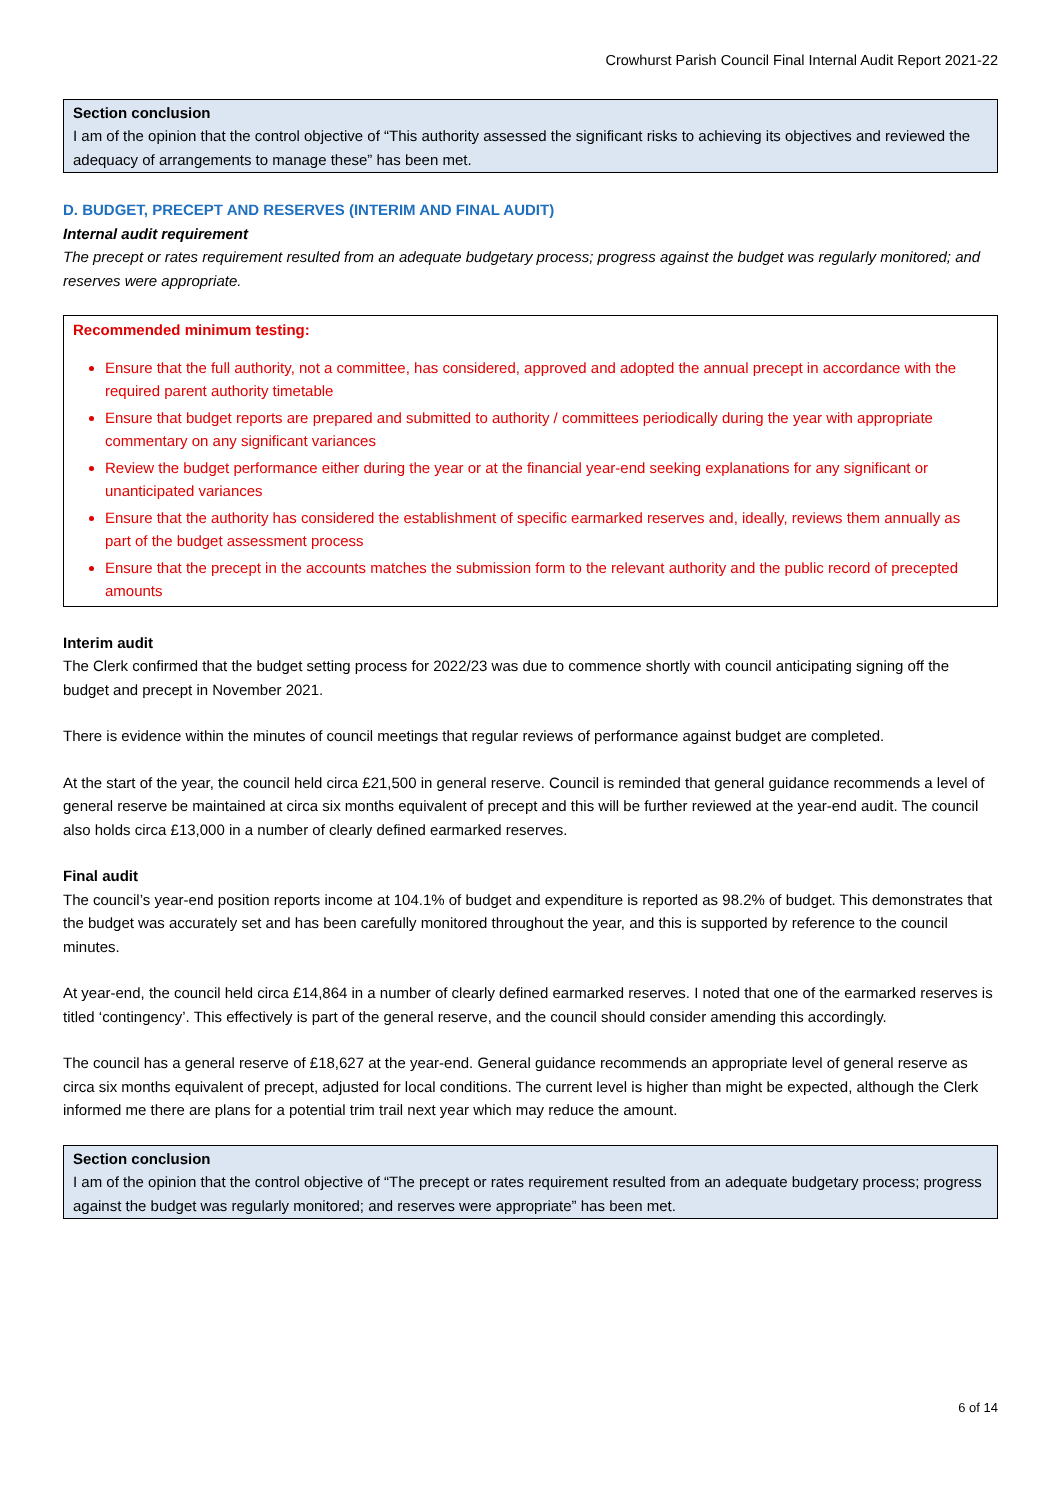Crowhurst Parish Council Final Internal Audit Report 2021-22
Section conclusion
I am of the opinion that the control objective of “This authority assessed the significant risks to achieving its objectives and reviewed the adequacy of arrangements to manage these” has been met.
D. BUDGET, PRECEPT AND RESERVES (INTERIM AND FINAL AUDIT)
Internal audit requirement
The precept or rates requirement resulted from an adequate budgetary process; progress against the budget was regularly monitored; and reserves were appropriate.
Recommended minimum testing:
Ensure that the full authority, not a committee, has considered, approved and adopted the annual precept in accordance with the required parent authority timetable
Ensure that budget reports are prepared and submitted to authority / committees periodically during the year with appropriate commentary on any significant variances
Review the budget performance either during the year or at the financial year-end seeking explanations for any significant or unanticipated variances
Ensure that the authority has considered the establishment of specific earmarked reserves and, ideally, reviews them annually as part of the budget assessment process
Ensure that the precept in the accounts matches the submission form to the relevant authority and the public record of precepted amounts
Interim audit
The Clerk confirmed that the budget setting process for 2022/23 was due to commence shortly with council anticipating signing off the budget and precept in November 2021.
There is evidence within the minutes of council meetings that regular reviews of performance against budget are completed.
At the start of the year, the council held circa £21,500 in general reserve. Council is reminded that general guidance recommends a level of general reserve be maintained at circa six months equivalent of precept and this will be further reviewed at the year-end audit. The council also holds circa £13,000 in a number of clearly defined earmarked reserves.
Final audit
The council’s year-end position reports income at 104.1% of budget and expenditure is reported as 98.2% of budget. This demonstrates that the budget was accurately set and has been carefully monitored throughout the year, and this is supported by reference to the council minutes.
At year-end, the council held circa £14,864 in a number of clearly defined earmarked reserves. I noted that one of the earmarked reserves is titled ‘contingency’. This effectively is part of the general reserve, and the council should consider amending this accordingly.
The council has a general reserve of £18,627 at the year-end. General guidance recommends an appropriate level of general reserve as circa six months equivalent of precept, adjusted for local conditions. The current level is higher than might be expected, although the Clerk informed me there are plans for a potential trim trail next year which may reduce the amount.
Section conclusion
I am of the opinion that the control objective of “The precept or rates requirement resulted from an adequate budgetary process; progress against the budget was regularly monitored; and reserves were appropriate” has been met.
6 of 14